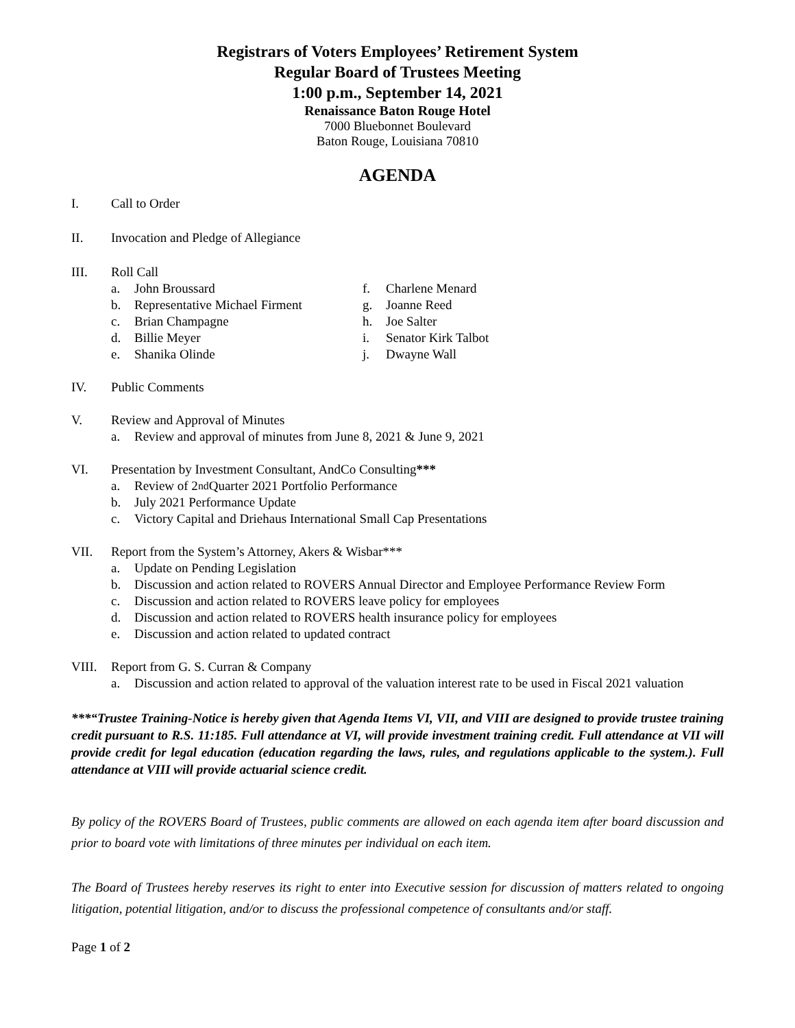Registrars of Voters Employees’ Retirement System
Regular Board of Trustees Meeting
1:00 p.m., September 14, 2021
Renaissance Baton Rouge Hotel
7000 Bluebonnet Boulevard
Baton Rouge, Louisiana 70810
AGENDA
I. Call to Order
II. Invocation and Pledge of Allegiance
III. Roll Call
a. John Broussard
b. Representative Michael Firment
c. Brian Champagne
d. Billie Meyer
e. Shanika Olinde
f. Charlene Menard
g. Joanne Reed
h. Joe Salter
i. Senator Kirk Talbot
j. Dwayne Wall
IV. Public Comments
V. Review and Approval of Minutes
a. Review and approval of minutes from June 8, 2021 & June 9, 2021
VI. Presentation by Investment Consultant, AndCo Consulting***
a. Review of 2<sup>nd</sup> Quarter 2021 Portfolio Performance
b. July 2021 Performance Update
c. Victory Capital and Driehaus International Small Cap Presentations
VII. Report from the System’s Attorney, Akers & Wisbar***
a. Update on Pending Legislation
b. Discussion and action related to ROVERS Annual Director and Employee Performance Review Form
c. Discussion and action related to ROVERS leave policy for employees
d. Discussion and action related to ROVERS health insurance policy for employees
e. Discussion and action related to updated contract
VIII. Report from G. S. Curran & Company
a. Discussion and action related to approval of the valuation interest rate to be used in Fiscal 2021 valuation
***“Trustee Training-Notice is hereby given that Agenda Items VI, VII, and VIII are designed to provide trustee training credit pursuant to R.S. 11:185. Full attendance at VI, will provide investment training credit. Full attendance at VII will provide credit for legal education (education regarding the laws, rules, and regulations applicable to the system.). Full attendance at VIII will provide actuarial science credit.
By policy of the ROVERS Board of Trustees, public comments are allowed on each agenda item after board discussion and prior to board vote with limitations of three minutes per individual on each item.
The Board of Trustees hereby reserves its right to enter into Executive session for discussion of matters related to ongoing litigation, potential litigation, and/or to discuss the professional competence of consultants and/or staff.
Page 1 of 2